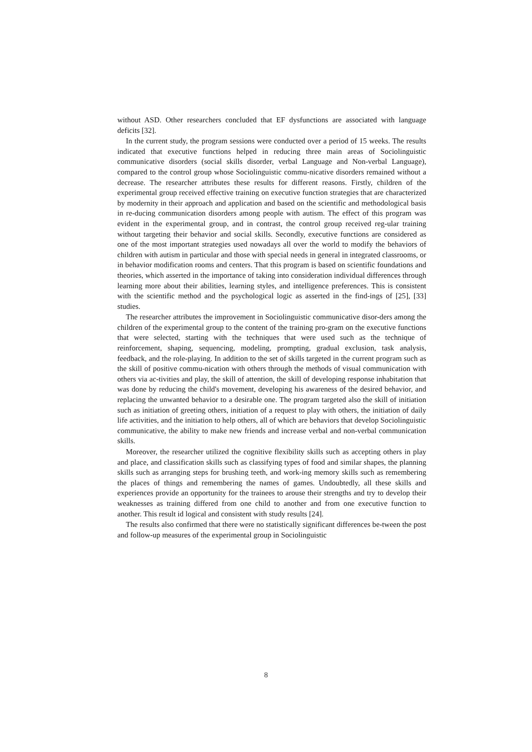without ASD. Other researchers concluded that EF dysfunctions are associated with language deficits [32].
In the current study, the program sessions were conducted over a period of 15 weeks. The results indicated that executive functions helped in reducing three main areas of Sociolinguistic communicative disorders (social skills disorder, verbal Language and Non-verbal Language), compared to the control group whose Sociolinguistic commu-nicative disorders remained without a decrease. The researcher attributes these results for different reasons. Firstly, children of the experimental group received effective training on executive function strategies that are characterized by modernity in their approach and application and based on the scientific and methodological basis in re-ducing communication disorders among people with autism. The effect of this program was evident in the experimental group, and in contrast, the control group received reg-ular training without targeting their behavior and social skills. Secondly, executive functions are considered as one of the most important strategies used nowadays all over the world to modify the behaviors of children with autism in particular and those with special needs in general in integrated classrooms, or in behavior modification rooms and centers. That this program is based on scientific foundations and theories, which asserted in the importance of taking into consideration individual differences through learning more about their abilities, learning styles, and intelligence preferences. This is consistent with the scientific method and the psychological logic as asserted in the find-ings of [25], [33] studies.
The researcher attributes the improvement in Sociolinguistic communicative disor-ders among the children of the experimental group to the content of the training pro-gram on the executive functions that were selected, starting with the techniques that were used such as the technique of reinforcement, shaping, sequencing, modeling, prompting, gradual exclusion, task analysis, feedback, and the role-playing. In addition to the set of skills targeted in the current program such as the skill of positive commu-nication with others through the methods of visual communication with others via ac-tivities and play, the skill of attention, the skill of developing response inhabitation that was done by reducing the child's movement, developing his awareness of the desired behavior, and replacing the unwanted behavior to a desirable one. The program targeted also the skill of initiation such as initiation of greeting others, initiation of a request to play with others, the initiation of daily life activities, and the initiation to help others, all of which are behaviors that develop Sociolinguistic communicative, the ability to make new friends and increase verbal and non-verbal communication skills.
Moreover, the researcher utilized the cognitive flexibility skills such as accepting others in play and place, and classification skills such as classifying types of food and similar shapes, the planning skills such as arranging steps for brushing teeth, and work-ing memory skills such as remembering the places of things and remembering the names of games. Undoubtedly, all these skills and experiences provide an opportunity for the trainees to arouse their strengths and try to develop their weaknesses as training differed from one child to another and from one executive function to another. This result id logical and consistent with study results [24].
The results also confirmed that there were no statistically significant differences be-tween the post and follow-up measures of the experimental group in Sociolinguistic
8